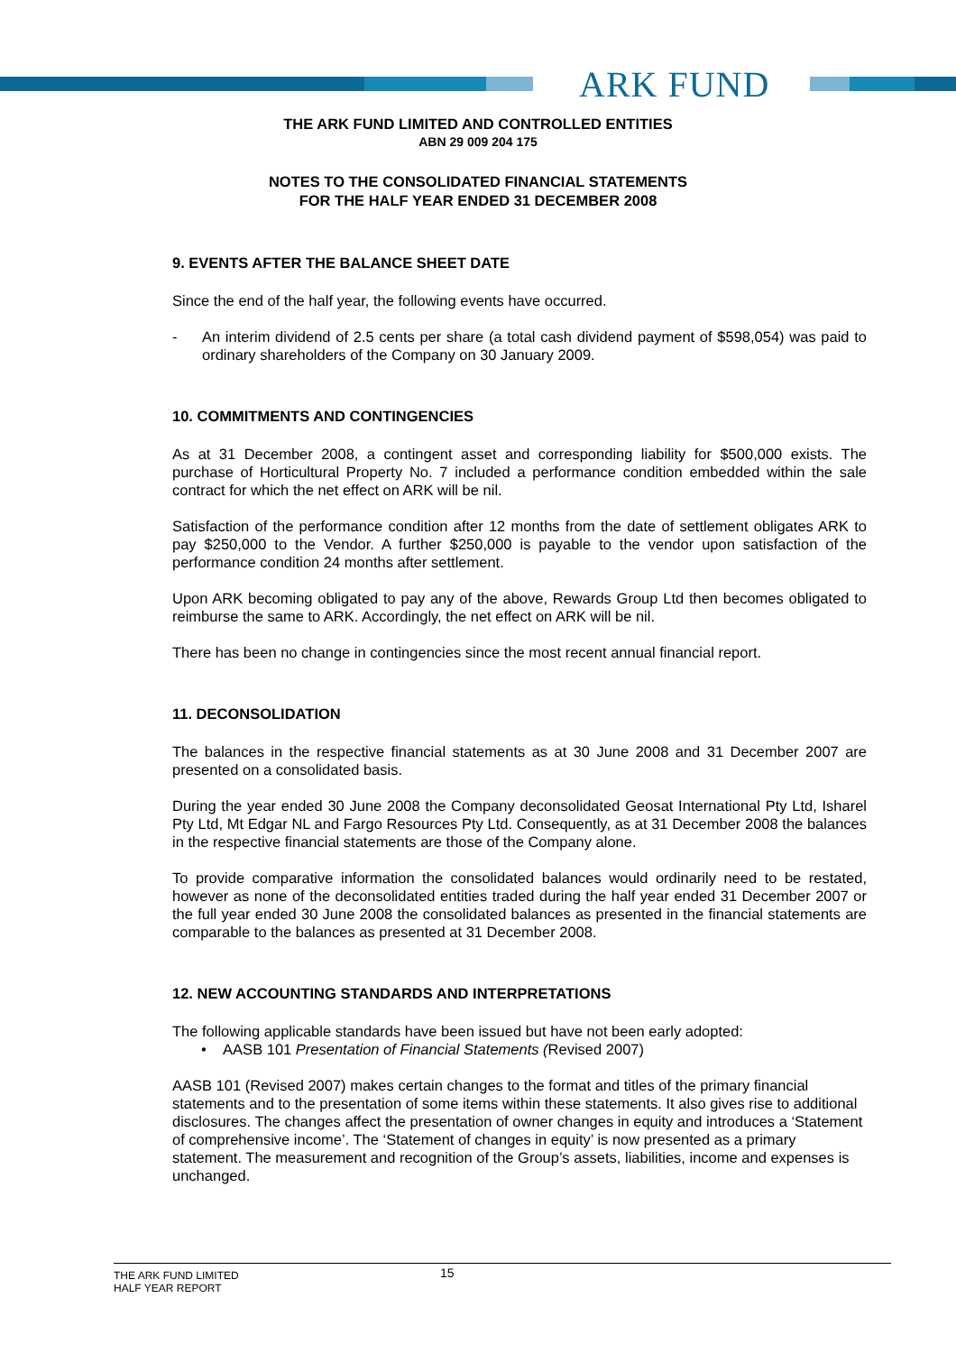ARK FUND
THE ARK FUND LIMITED AND CONTROLLED ENTITIES
ABN 29 009 204 175
NOTES TO THE CONSOLIDATED FINANCIAL STATEMENTS
FOR THE HALF YEAR ENDED 31 DECEMBER 2008
9. EVENTS AFTER THE BALANCE SHEET DATE
Since the end of the half year, the following events have occurred.
- An interim dividend of 2.5 cents per share (a total cash dividend payment of $598,054) was paid to ordinary shareholders of the Company on 30 January 2009.
10. COMMITMENTS AND CONTINGENCIES
As at 31 December 2008, a contingent asset and corresponding liability for $500,000 exists. The purchase of Horticultural Property No. 7 included a performance condition embedded within the sale contract for which the net effect on ARK will be nil.
Satisfaction of the performance condition after 12 months from the date of settlement obligates ARK to pay $250,000 to the Vendor. A further $250,000 is payable to the vendor upon satisfaction of the performance condition 24 months after settlement.
Upon ARK becoming obligated to pay any of the above, Rewards Group Ltd then becomes obligated to reimburse the same to ARK. Accordingly, the net effect on ARK will be nil.
There has been no change in contingencies since the most recent annual financial report.
11. DECONSOLIDATION
The balances in the respective financial statements as at 30 June 2008 and 31 December 2007 are presented on a consolidated basis.
During the year ended 30 June 2008 the Company deconsolidated Geosat International Pty Ltd, Isharel Pty Ltd, Mt Edgar NL and Fargo Resources Pty Ltd. Consequently, as at 31 December 2008 the balances in the respective financial statements are those of the Company alone.
To provide comparative information the consolidated balances would ordinarily need to be restated, however as none of the deconsolidated entities traded during the half year ended 31 December 2007 or the full year ended 30 June 2008 the consolidated balances as presented in the financial statements are comparable to the balances as presented at 31 December 2008.
12. NEW ACCOUNTING STANDARDS AND INTERPRETATIONS
The following applicable standards have been issued but have not been early adopted:
• AASB 101 Presentation of Financial Statements (Revised 2007)
AASB 101 (Revised 2007) makes certain changes to the format and titles of the primary financial statements and to the presentation of some items within these statements. It also gives rise to additional disclosures. The changes affect the presentation of owner changes in equity and introduces a ‘Statement of comprehensive income’. The ‘Statement of changes in equity’ is now presented as a primary statement. The measurement and recognition of the Group’s assets, liabilities, income and expenses is unchanged.
THE ARK FUND LIMITED
HALF YEAR REPORT 15